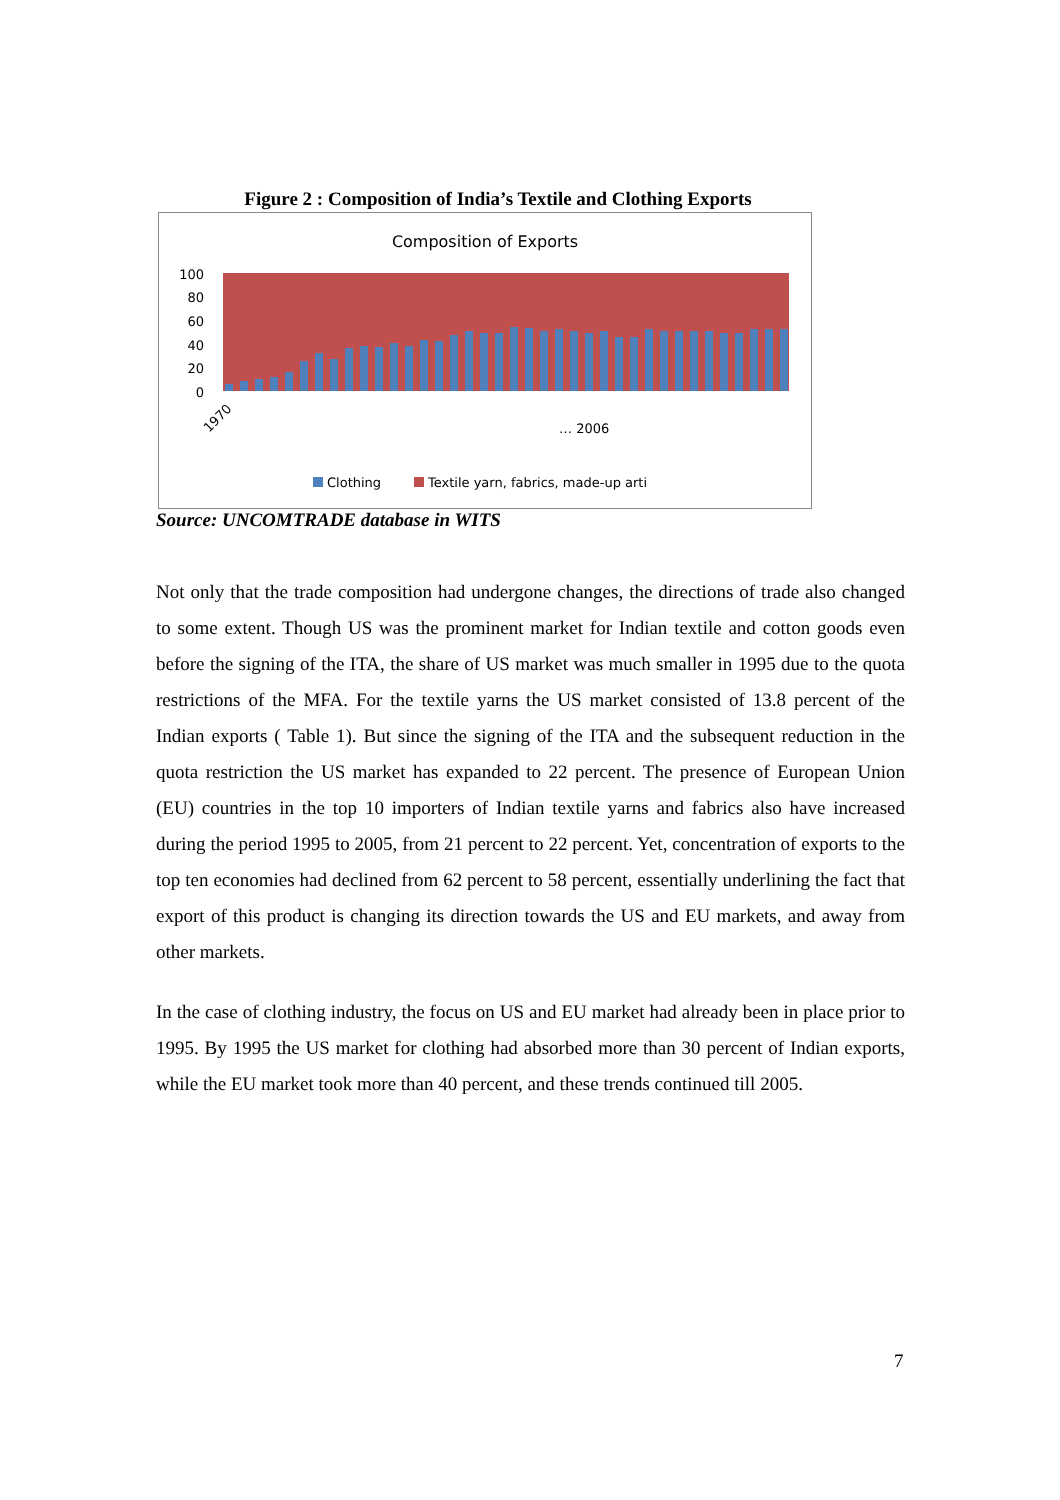Figure 2 : Composition of India’s Textile and Clothing Exports
Composition of Exports
100
80
60
40
20
0
1970
… 2006
Clothing
Textile yarn, fabrics, made-up arti
Source: UNCOMTRADE database in WITS
Not only that the trade composition had undergone changes, the directions of trade also changed to some extent. Though US was the prominent market for Indian textile and cotton goods even before the signing of the ITA, the share of US market was much smaller in 1995 due to the quota restrictions of the MFA. For the textile yarns the US market consisted of 13.8 percent of the Indian exports ( Table 1). But since the signing of the ITA and the subsequent reduction in the quota restriction the US market has expanded to 22 percent. The presence of European Union (EU) countries in the top 10 importers of Indian textile yarns and fabrics also have increased during the period 1995 to 2005, from 21 percent to 22 percent. Yet, concentration of exports to the top ten economies had declined from 62 percent to 58 percent, essentially underlining the fact that export of this product is changing its direction towards the US and EU markets, and away from other markets.
In the case of clothing industry, the focus on US and EU market had already been in place prior to 1995. By 1995 the US market for clothing had absorbed more than 30 percent of Indian exports, while the EU market took more than 40 percent, and these trends continued till 2005.
7